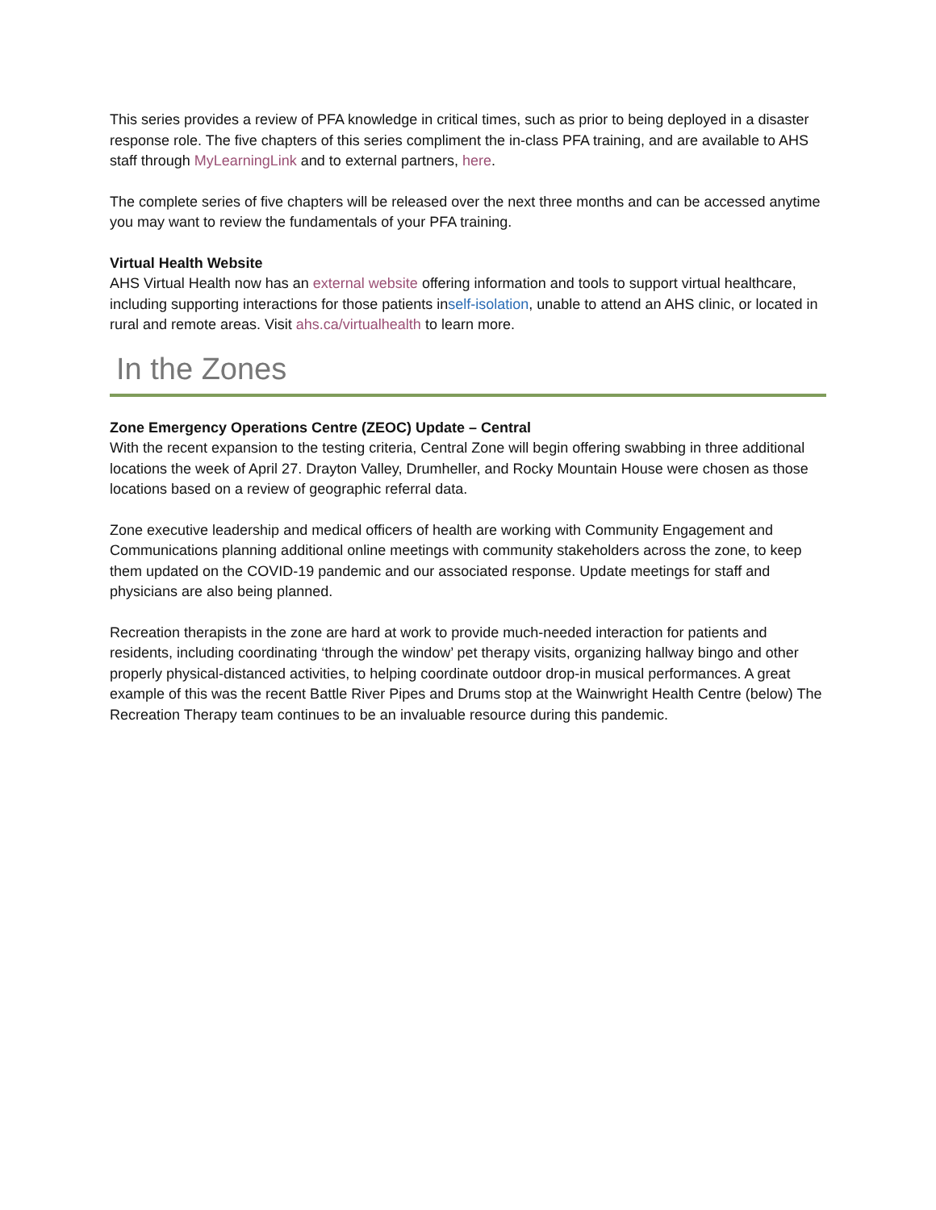This series provides a review of PFA knowledge in critical times, such as prior to being deployed in a disaster response role. The five chapters of this series compliment the in-class PFA training, and are available to AHS staff through MyLearningLink and to external partners, here.
The complete series of five chapters will be released over the next three months and can be accessed anytime you may want to review the fundamentals of your PFA training.
Virtual Health Website
AHS Virtual Health now has an external website offering information and tools to support virtual healthcare, including supporting interactions for those patients inself-isolation, unable to attend an AHS clinic, or located in rural and remote areas. Visit ahs.ca/virtualhealth to learn more.
In the Zones
Zone Emergency Operations Centre (ZEOC) Update – Central
With the recent expansion to the testing criteria, Central Zone will begin offering swabbing in three additional locations the week of April 27. Drayton Valley, Drumheller, and Rocky Mountain House were chosen as those locations based on a review of geographic referral data.
Zone executive leadership and medical officers of health are working with Community Engagement and Communications planning additional online meetings with community stakeholders across the zone, to keep them updated on the COVID-19 pandemic and our associated response. Update meetings for staff and physicians are also being planned.
Recreation therapists in the zone are hard at work to provide much-needed interaction for patients and residents, including coordinating ‘through the window’ pet therapy visits, organizing hallway bingo and other properly physical-distanced activities, to helping coordinate outdoor drop-in musical performances. A great example of this was the recent Battle River Pipes and Drums stop at the Wainwright Health Centre (below) The Recreation Therapy team continues to be an invaluable resource during this pandemic.